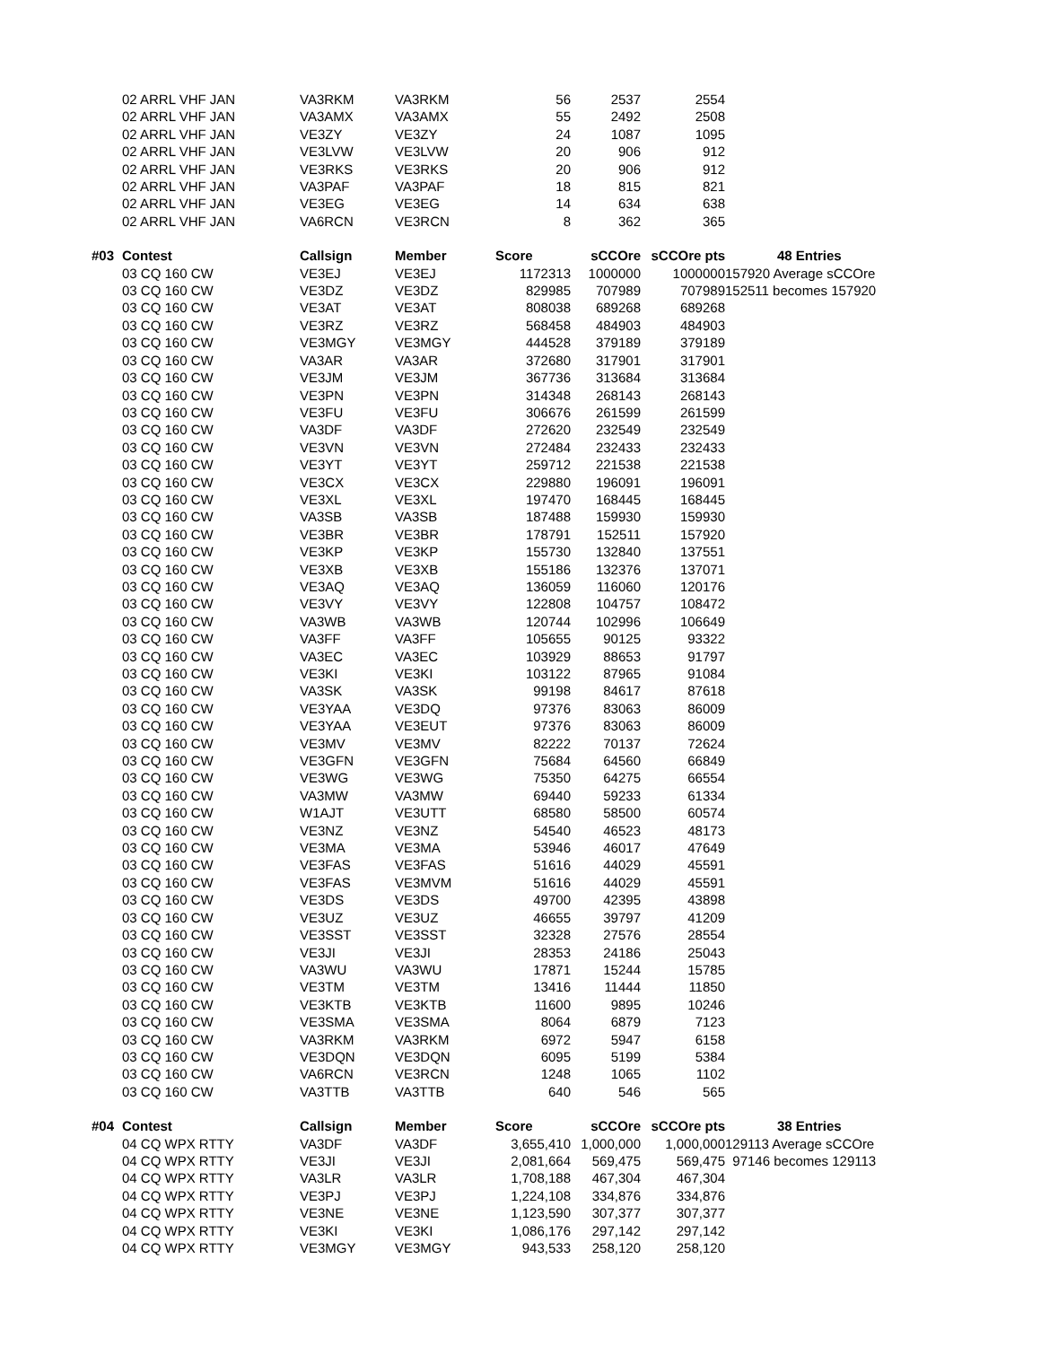| | 02 ARRL VHF JAN | VA3RKM | VA3RKM | 56 | 2537 | 2554 | |
| | 02 ARRL VHF JAN | VA3AMX | VA3AMX | 55 | 2492 | 2508 | |
| | 02 ARRL VHF JAN | VE3ZY | VE3ZY | 24 | 1087 | 1095 | |
| | 02 ARRL VHF JAN | VE3LVW | VE3LVW | 20 | 906 | 912 | |
| | 02 ARRL VHF JAN | VE3RKS | VE3RKS | 20 | 906 | 912 | |
| | 02 ARRL VHF JAN | VA3PAF | VA3PAF | 18 | 815 | 821 | |
| | 02 ARRL VHF JAN | VE3EG | VE3EG | 14 | 634 | 638 | |
| | 02 ARRL VHF JAN | VA6RCN | VE3RCN | 8 | 362 | 365 | |
| #03 | Contest | Callsign | Member | Score | sCCOre | sCCOre pts | 48 Entries |
| | 03 CQ 160 CW | VE3EJ | VE3EJ | 1172313 | 1000000 | 1000000 | 157920 Average sCCOre |
| | 03 CQ 160 CW | VE3DZ | VE3DZ | 829985 | 707989 | 707989 | 152511 becomes 157920 |
| | 03 CQ 160 CW | VE3AT | VE3AT | 808038 | 689268 | 689268 | |
| | 03 CQ 160 CW | VE3RZ | VE3RZ | 568458 | 484903 | 484903 | |
| | 03 CQ 160 CW | VE3MGY | VE3MGY | 444528 | 379189 | 379189 | |
| | 03 CQ 160 CW | VA3AR | VA3AR | 372680 | 317901 | 317901 | |
| | 03 CQ 160 CW | VE3JM | VE3JM | 367736 | 313684 | 313684 | |
| | 03 CQ 160 CW | VE3PN | VE3PN | 314348 | 268143 | 268143 | |
| | 03 CQ 160 CW | VE3FU | VE3FU | 306676 | 261599 | 261599 | |
| | 03 CQ 160 CW | VA3DF | VA3DF | 272620 | 232549 | 232549 | |
| | 03 CQ 160 CW | VE3VN | VE3VN | 272484 | 232433 | 232433 | |
| | 03 CQ 160 CW | VE3YT | VE3YT | 259712 | 221538 | 221538 | |
| | 03 CQ 160 CW | VE3CX | VE3CX | 229880 | 196091 | 196091 | |
| | 03 CQ 160 CW | VE3XL | VE3XL | 197470 | 168445 | 168445 | |
| | 03 CQ 160 CW | VA3SB | VA3SB | 187488 | 159930 | 159930 | |
| | 03 CQ 160 CW | VE3BR | VE3BR | 178791 | 152511 | 157920 | |
| | 03 CQ 160 CW | VE3KP | VE3KP | 155730 | 132840 | 137551 | |
| | 03 CQ 160 CW | VE3XB | VE3XB | 155186 | 132376 | 137071 | |
| | 03 CQ 160 CW | VE3AQ | VE3AQ | 136059 | 116060 | 120176 | |
| | 03 CQ 160 CW | VE3VY | VE3VY | 122808 | 104757 | 108472 | |
| | 03 CQ 160 CW | VA3WB | VA3WB | 120744 | 102996 | 106649 | |
| | 03 CQ 160 CW | VA3FF | VA3FF | 105655 | 90125 | 93322 | |
| | 03 CQ 160 CW | VA3EC | VA3EC | 103929 | 88653 | 91797 | |
| | 03 CQ 160 CW | VE3KI | VE3KI | 103122 | 87965 | 91084 | |
| | 03 CQ 160 CW | VA3SK | VA3SK | 99198 | 84617 | 87618 | |
| | 03 CQ 160 CW | VE3YAA | VE3DQ | 97376 | 83063 | 86009 | |
| | 03 CQ 160 CW | VE3YAA | VE3EUT | 97376 | 83063 | 86009 | |
| | 03 CQ 160 CW | VE3MV | VE3MV | 82222 | 70137 | 72624 | |
| | 03 CQ 160 CW | VE3GFN | VE3GFN | 75684 | 64560 | 66849 | |
| | 03 CQ 160 CW | VE3WG | VE3WG | 75350 | 64275 | 66554 | |
| | 03 CQ 160 CW | VA3MW | VA3MW | 69440 | 59233 | 61334 | |
| | 03 CQ 160 CW | W1AJT | VE3UTT | 68580 | 58500 | 60574 | |
| | 03 CQ 160 CW | VE3NZ | VE3NZ | 54540 | 46523 | 48173 | |
| | 03 CQ 160 CW | VE3MA | VE3MA | 53946 | 46017 | 47649 | |
| | 03 CQ 160 CW | VE3FAS | VE3FAS | 51616 | 44029 | 45591 | |
| | 03 CQ 160 CW | VE3FAS | VE3MVM | 51616 | 44029 | 45591 | |
| | 03 CQ 160 CW | VE3DS | VE3DS | 49700 | 42395 | 43898 | |
| | 03 CQ 160 CW | VE3UZ | VE3UZ | 46655 | 39797 | 41209 | |
| | 03 CQ 160 CW | VE3SST | VE3SST | 32328 | 27576 | 28554 | |
| | 03 CQ 160 CW | VE3JI | VE3JI | 28353 | 24186 | 25043 | |
| | 03 CQ 160 CW | VA3WU | VA3WU | 17871 | 15244 | 15785 | |
| | 03 CQ 160 CW | VE3TM | VE3TM | 13416 | 11444 | 11850 | |
| | 03 CQ 160 CW | VE3KTB | VE3KTB | 11600 | 9895 | 10246 | |
| | 03 CQ 160 CW | VE3SMA | VE3SMA | 8064 | 6879 | 7123 | |
| | 03 CQ 160 CW | VA3RKM | VA3RKM | 6972 | 5947 | 6158 | |
| | 03 CQ 160 CW | VE3DQN | VE3DQN | 6095 | 5199 | 5384 | |
| | 03 CQ 160 CW | VA6RCN | VE3RCN | 1248 | 1065 | 1102 | |
| | 03 CQ 160 CW | VA3TTB | VA3TTB | 640 | 546 | 565 | |
| #04 | Contest | Callsign | Member | Score | sCCOre | sCCOre pts | 38 Entries |
| | 04 CQ WPX RTTY | VA3DF | VA3DF | 3,655,410 | 1,000,000 | 1,000,000 | 129113 Average sCCOre |
| | 04 CQ WPX RTTY | VE3JI | VE3JI | 2,081,664 | 569,475 | 569,475 | 97146 becomes 129113 |
| | 04 CQ WPX RTTY | VA3LR | VA3LR | 1,708,188 | 467,304 | 467,304 | |
| | 04 CQ WPX RTTY | VE3PJ | VE3PJ | 1,224,108 | 334,876 | 334,876 | |
| | 04 CQ WPX RTTY | VE3NE | VE3NE | 1,123,590 | 307,377 | 307,377 | |
| | 04 CQ WPX RTTY | VE3KI | VE3KI | 1,086,176 | 297,142 | 297,142 | |
| | 04 CQ WPX RTTY | VE3MGY | VE3MGY | 943,533 | 258,120 | 258,120 | |